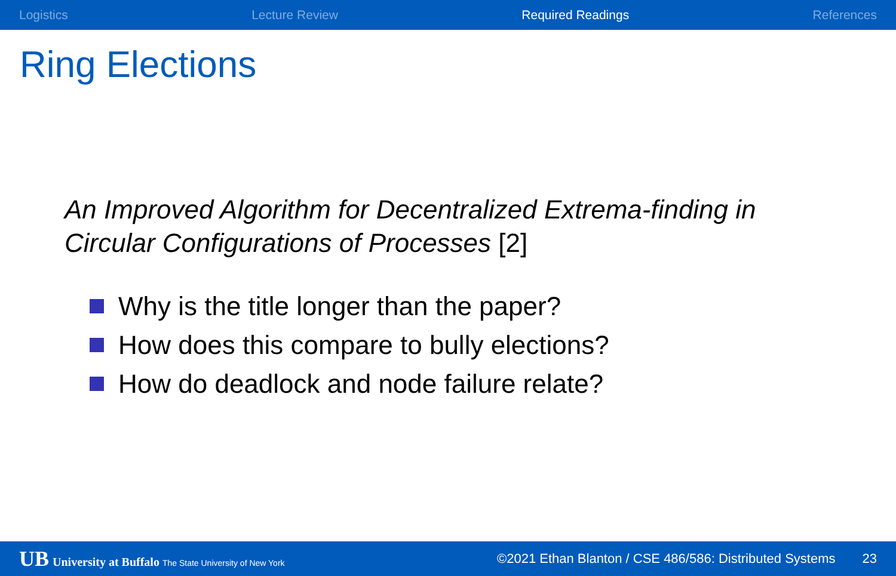Logistics Lecture Review Required Readings References
Ring Elections
An Improved Algorithm for Decentralized Extrema-finding in Circular Configurations of Processes [2]
Why is the title longer than the paper?
How does this compare to bully elections?
How do deadlock and node failure relate?
UB University at Buffalo The State University of New York ©2021 Ethan Blanton / CSE 486/586: Distributed Systems 23